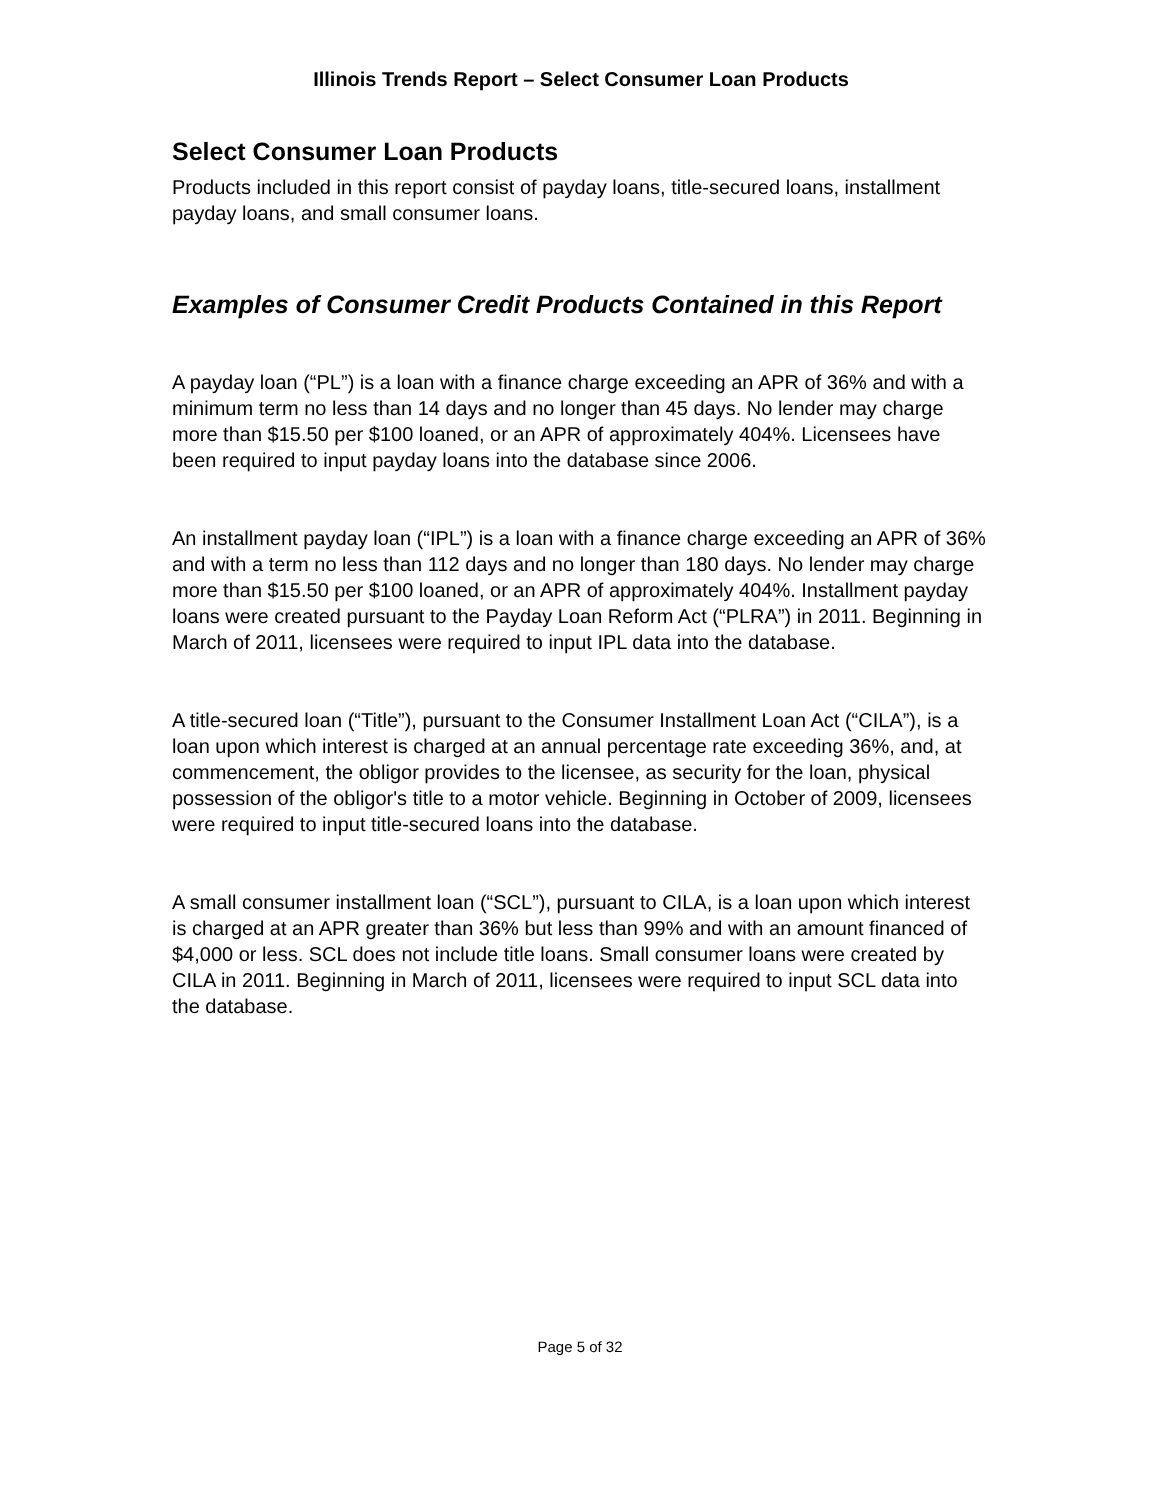Illinois Trends Report – Select Consumer Loan Products
Select Consumer Loan Products
Products included in this report consist of payday loans, title-secured loans, installment payday loans, and small consumer loans.
Examples of Consumer Credit Products Contained in this Report
A payday loan (“PL”) is a loan with a finance charge exceeding an APR of 36% and with a minimum term no less than 14 days and no longer than 45 days. No lender may charge more than $15.50 per $100 loaned, or an APR of approximately 404%. Licensees have been required to input payday loans into the database since 2006.
An installment payday loan (“IPL”) is a loan with a finance charge exceeding an APR of 36% and with a term no less than 112 days and no longer than 180 days. No lender may charge more than $15.50 per $100 loaned, or an APR of approximately 404%. Installment payday loans were created pursuant to the Payday Loan Reform Act (“PLRA”) in 2011. Beginning in March of 2011, licensees were required to input IPL data into the database.
A title-secured loan (“Title”), pursuant to the Consumer Installment Loan Act (“CILA”), is a loan upon which interest is charged at an annual percentage rate exceeding 36%, and, at commencement, the obligor provides to the licensee, as security for the loan, physical possession of the obligor's title to a motor vehicle. Beginning in October of 2009, licensees were required to input title-secured loans into the database.
A small consumer installment loan (“SCL”), pursuant to CILA, is a loan upon which interest is charged at an APR greater than 36% but less than 99% and with an amount financed of $4,000 or less. SCL does not include title loans. Small consumer loans were created by CILA in 2011. Beginning in March of 2011, licensees were required to input SCL data into the database.
Page 5 of 32